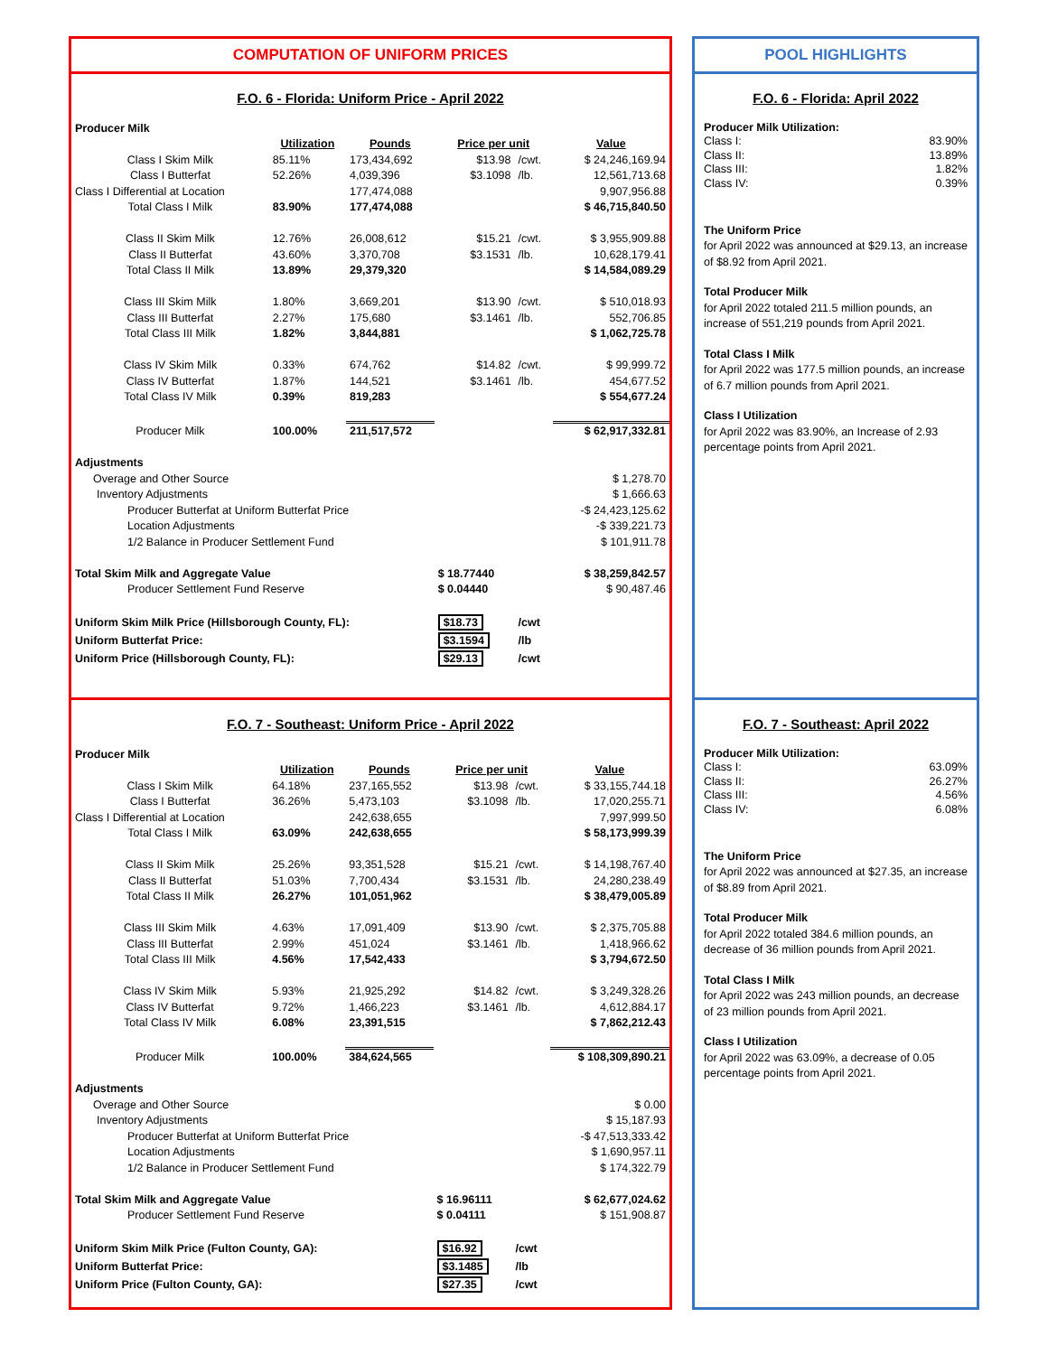COMPUTATION OF UNIFORM PRICES
F.O. 6 - Florida: Uniform Price - April 2022
| Producer Milk | | | | | |
| | Utilization | Pounds | Price per unit | | Value |
| Class I Skim Milk | 85.11% | 173,434,692 | $13.98 | /cwt. | $ 24,246,169.94 |
| Class I Butterfat | 52.26% | 4,039,396 | $3.1098 | /lb. | 12,561,713.68 |
| Class I Differential at Location | | 177,474,088 | | | 9,907,956.88 |
| Total Class I Milk | 83.90% | 177,474,088 | | | $ 46,715,840.50 |
| Class II Skim Milk | 12.76% | 26,008,612 | $15.21 | /cwt. | $ 3,955,909.88 |
| Class II Butterfat | 43.60% | 3,370,708 | $3.1531 | /lb. | 10,628,179.41 |
| Total Class II Milk | 13.89% | 29,379,320 | | | $ 14,584,089.29 |
| Class III Skim Milk | 1.80% | 3,669,201 | $13.90 | /cwt. | $ 510,018.93 |
| Class III Butterfat | 2.27% | 175,680 | $3.1461 | /lb. | 552,706.85 |
| Total Class III Milk | 1.82% | 3,844,881 | | | $ 1,062,725.78 |
| Class IV Skim Milk | 0.33% | 674,762 | $14.82 | /cwt. | $ 99,999.72 |
| Class IV Butterfat | 1.87% | 144,521 | $3.1461 | /lb. | 454,677.52 |
| Total Class IV Milk | 0.39% | 819,283 | | | $ 554,677.24 |
| Producer Milk | 100.00% | 211,517,572 | | | $ 62,917,332.81 |
| Adjustments | | | | | |
| Overage and Other Source | | | | | $ 1,278.70 |
| Inventory Adjustments | | | | | $ 1,666.63 |
| Producer Butterfat at Uniform Butterfat Price | | | | | -$ 24,423,125.62 |
| Location Adjustments | | | | | -$ 339,221.73 |
| 1/2 Balance in Producer Settlement Fund | | | | | $ 101,911.78 |
| Total Skim Milk and Aggregate Value | | | $ 18.77440 | | $ 38,259,842.57 |
| Producer Settlement Fund Reserve | | | $ 0.04440 | | $ 90,487.46 |
| Uniform Skim Milk Price (Hillsborough County, FL): | | | $18.73 | /cwt | |
| Uniform Butterfat Price: | | | $3.1594 | /lb | |
| Uniform Price (Hillsborough County, FL): | | | $29.13 | /cwt | |
F.O. 7 - Southeast: Uniform Price - April 2022
| Producer Milk | | | | | |
| | Utilization | Pounds | Price per unit | | Value |
| Class I Skim Milk | 64.18% | 237,165,552 | $13.98 | /cwt. | $ 33,155,744.18 |
| Class I Butterfat | 36.26% | 5,473,103 | $3.1098 | /lb. | 17,020,255.71 |
| Class I Differential at Location | | 242,638,655 | | | 7,997,999.50 |
| Total Class I Milk | 63.09% | 242,638,655 | | | $ 58,173,999.39 |
| Class II Skim Milk | 25.26% | 93,351,528 | $15.21 | /cwt. | $ 14,198,767.40 |
| Class II Butterfat | 51.03% | 7,700,434 | $3.1531 | /lb. | 24,280,238.49 |
| Total Class II Milk | 26.27% | 101,051,962 | | | $ 38,479,005.89 |
| Class III Skim Milk | 4.63% | 17,091,409 | $13.90 | /cwt. | $ 2,375,705.88 |
| Class III Butterfat | 2.99% | 451,024 | $3.1461 | /lb. | 1,418,966.62 |
| Total Class III Milk | 4.56% | 17,542,433 | | | $ 3,794,672.50 |
| Class IV Skim Milk | 5.93% | 21,925,292 | $14.82 | /cwt. | $ 3,249,328.26 |
| Class IV Butterfat | 9.72% | 1,466,223 | $3.1461 | /lb. | 4,612,884.17 |
| Total Class IV Milk | 6.08% | 23,391,515 | | | $ 7,862,212.43 |
| Producer Milk | 100.00% | 384,624,565 | | | $ 108,309,890.21 |
| Adjustments | | | | | |
| Overage and Other Source | | | | | $ 0.00 |
| Inventory Adjustments | | | | | $ 15,187.93 |
| Producer Butterfat at Uniform Butterfat Price | | | | | -$ 47,513,333.42 |
| Location Adjustments | | | | | $ 1,690,957.11 |
| 1/2 Balance in Producer Settlement Fund | | | | | $ 174,322.79 |
| Total Skim Milk and Aggregate Value | | | $ 16.96111 | | $ 62,677,024.62 |
| Producer Settlement Fund Reserve | | | $ 0.04111 | | $ 151,908.87 |
| Uniform Skim Milk Price (Fulton County, GA): | | | $16.92 | /cwt | |
| Uniform Butterfat Price: | | | $3.1485 | /lb | |
| Uniform Price (Fulton County, GA): | | | $27.35 | /cwt | |
POOL HIGHLIGHTS
F.O. 6 - Florida: April 2022
| Producer Milk Utilization: | |
| Class I: | 83.90% |
| Class II: | 13.89% |
| Class III: | 1.82% |
| Class IV: | 0.39% |
The Uniform Price
for April 2022 was announced at $29.13, an increase of $8.92 from April 2021.
Total Producer Milk
for April 2022 totaled 211.5 million pounds, an increase of 551,219 pounds from April 2021.
Total Class I Milk
for April 2022 was 177.5 million pounds, an increase of 6.7 million pounds from April 2021.
Class I Utilization
for April 2022 was 83.90%, an Increase of 2.93 percentage points from April 2021.
F.O. 7 - Southeast: April 2022
| Producer Milk Utilization: | |
| Class I: | 63.09% |
| Class II: | 26.27% |
| Class III: | 4.56% |
| Class IV: | 6.08% |
The Uniform Price
for April 2022 was announced at $27.35, an increase of $8.89 from April 2021.
Total Producer Milk
for April 2022 totaled 384.6 million pounds, an decrease of 36 million pounds from April 2021.
Total Class I Milk
for April 2022 was 243 million pounds, an decrease of 23 million pounds from April 2021.
Class I Utilization
for April 2022 was 63.09%, a decrease of 0.05 percentage points from April 2021.